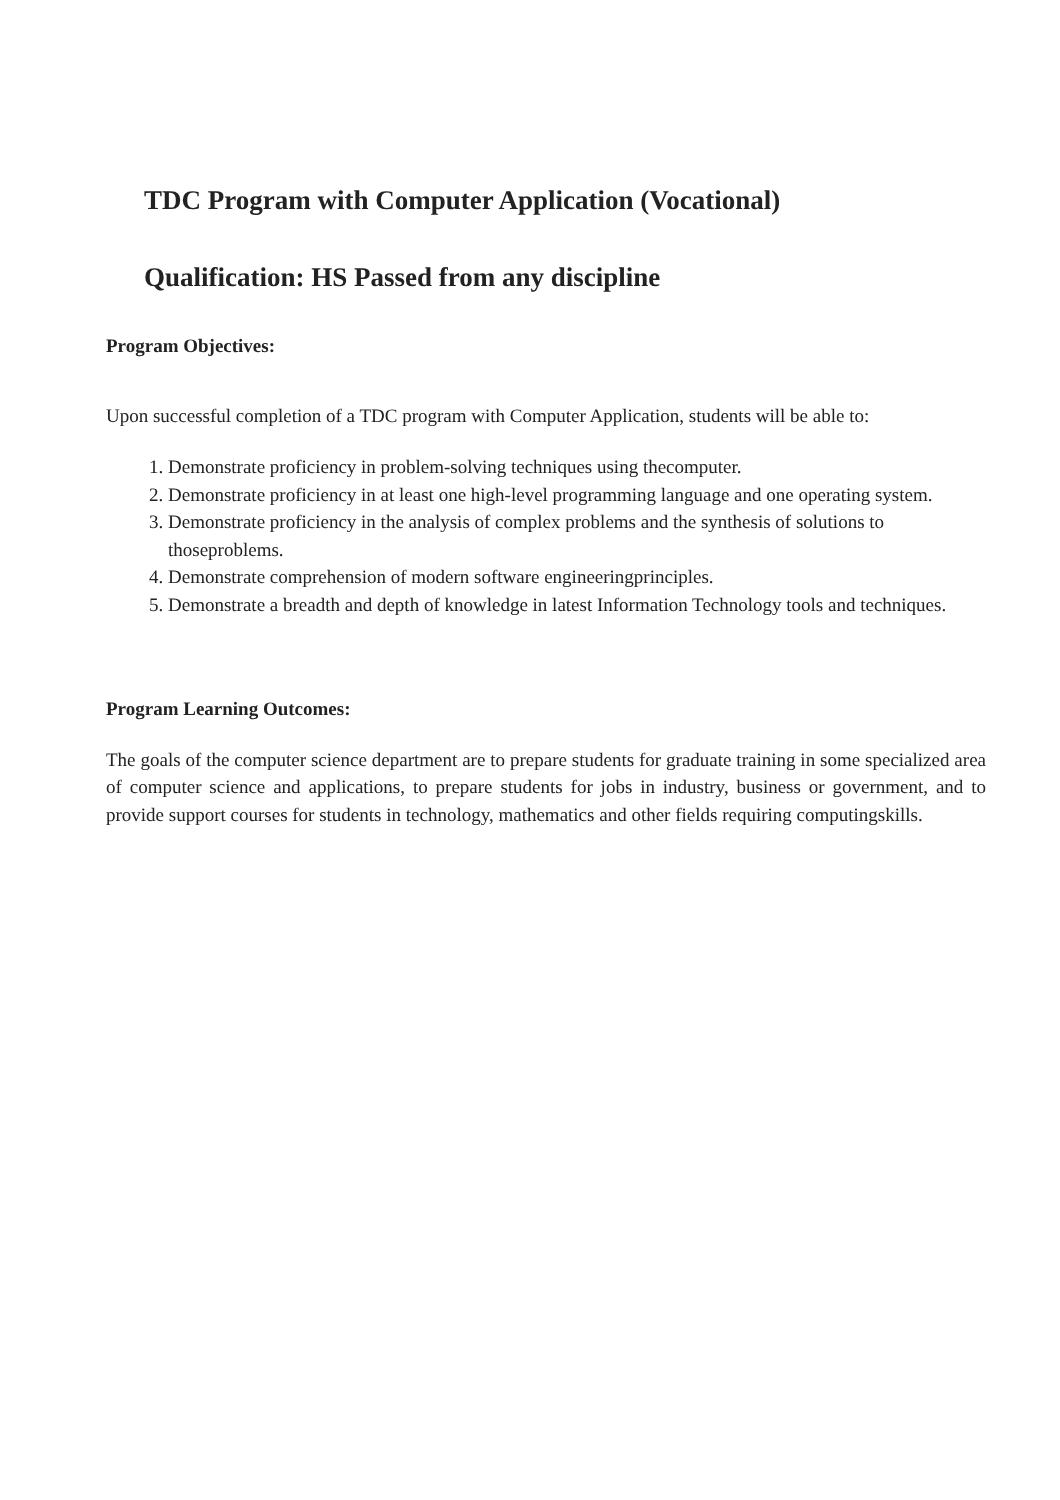TDC Program with Computer Application (Vocational)
Qualification: HS Passed from any discipline
Program Objectives:
Upon successful completion of a TDC program with Computer Application, students will be able to:
1. Demonstrate proficiency in problem-solving techniques using thecomputer.
2. Demonstrate proficiency in at least one high-level programming language and one operating system.
3. Demonstrate proficiency in the analysis of complex problems and the synthesis of solutions to thoseproblems.
4. Demonstrate comprehension of modern software engineeringprinciples.
5. Demonstrate a breadth and depth of knowledge in latest Information Technology tools and techniques.
Program Learning Outcomes:
The goals of the computer science department are to prepare students for graduate training in some specialized area of computer science and applications, to prepare students for jobs in industry, business or government, and to provide support courses for students in technology, mathematics and other fields requiring computingskills.